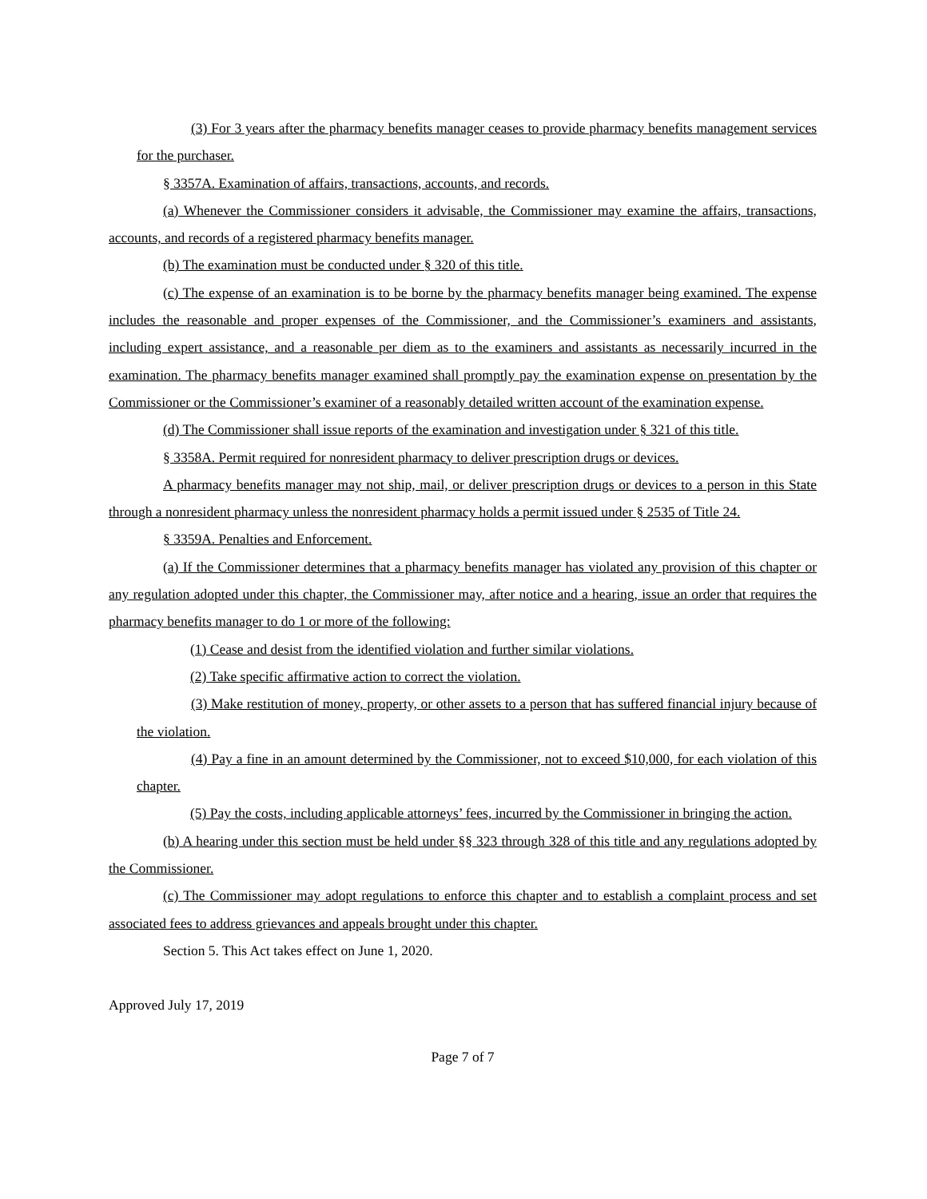(3) For 3 years after the pharmacy benefits manager ceases to provide pharmacy benefits management services for the purchaser.
§ 3357A. Examination of affairs, transactions, accounts, and records.
(a) Whenever the Commissioner considers it advisable, the Commissioner may examine the affairs, transactions, accounts, and records of a registered pharmacy benefits manager.
(b) The examination must be conducted under § 320 of this title.
(c) The expense of an examination is to be borne by the pharmacy benefits manager being examined. The expense includes the reasonable and proper expenses of the Commissioner, and the Commissioner’s examiners and assistants, including expert assistance, and a reasonable per diem as to the examiners and assistants as necessarily incurred in the examination. The pharmacy benefits manager examined shall promptly pay the examination expense on presentation by the Commissioner or the Commissioner’s examiner of a reasonably detailed written account of the examination expense.
(d) The Commissioner shall issue reports of the examination and investigation under § 321 of this title.
§ 3358A. Permit required for nonresident pharmacy to deliver prescription drugs or devices.
A pharmacy benefits manager may not ship, mail, or deliver prescription drugs or devices to a person in this State through a nonresident pharmacy unless the nonresident pharmacy holds a permit issued under § 2535 of Title 24.
§ 3359A. Penalties and Enforcement.
(a) If the Commissioner determines that a pharmacy benefits manager has violated any provision of this chapter or any regulation adopted under this chapter, the Commissioner may, after notice and a hearing, issue an order that requires the pharmacy benefits manager to do 1 or more of the following:
(1) Cease and desist from the identified violation and further similar violations.
(2) Take specific affirmative action to correct the violation.
(3) Make restitution of money, property, or other assets to a person that has suffered financial injury because of the violation.
(4) Pay a fine in an amount determined by the Commissioner, not to exceed $10,000, for each violation of this chapter.
(5) Pay the costs, including applicable attorneys’ fees, incurred by the Commissioner in bringing the action.
(b) A hearing under this section must be held under §§ 323 through 328 of this title and any regulations adopted by the Commissioner.
(c) The Commissioner may adopt regulations to enforce this chapter and to establish a complaint process and set associated fees to address grievances and appeals brought under this chapter.
Section 5. This Act takes effect on June 1, 2020.
Approved July 17, 2019
Page 7 of 7